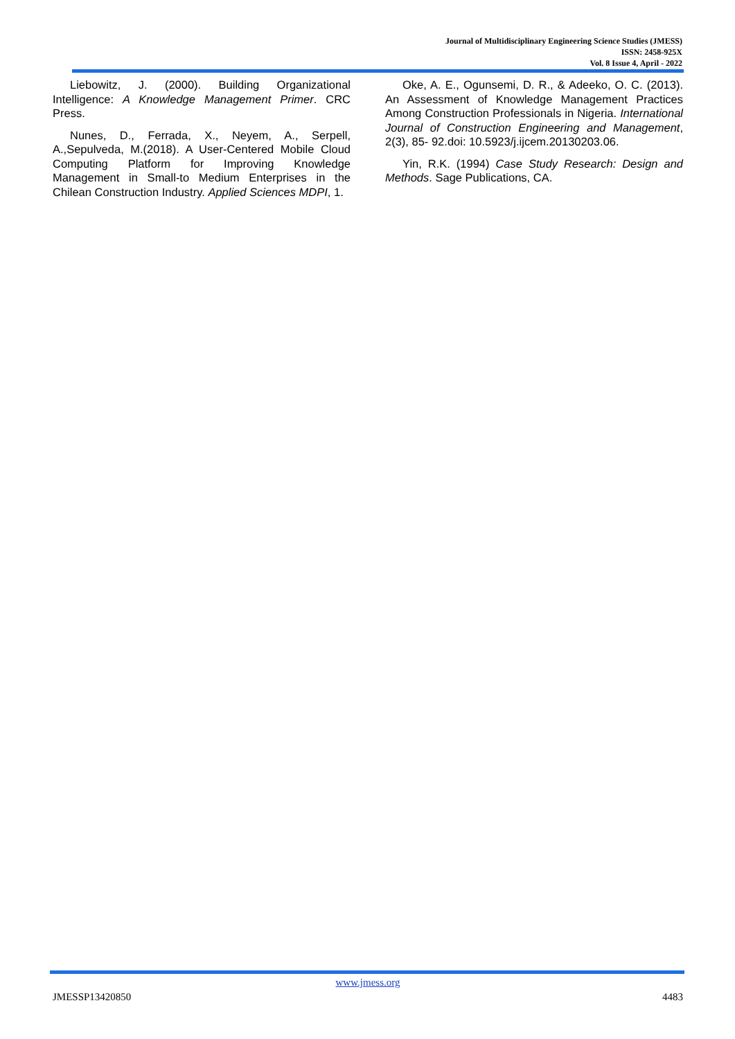Journal of Multidisciplinary Engineering Science Studies (JMESS)
ISSN: 2458-925X
Vol. 8 Issue 4, April - 2022
Liebowitz, J. (2000). Building Organizational Intelligence: A Knowledge Management Primer. CRC Press.
Nunes, D., Ferrada, X., Neyem, A., Serpell, A.,Sepulveda, M.(2018). A User-Centered Mobile Cloud Computing Platform for Improving Knowledge Management in Small-to Medium Enterprises in the Chilean Construction Industry. Applied Sciences MDPI, 1.
Oke, A. E., Ogunsemi, D. R., & Adeeko, O. C. (2013). An Assessment of Knowledge Management Practices Among Construction Professionals in Nigeria. International Journal of Construction Engineering and Management, 2(3), 85- 92.doi: 10.5923/j.ijcem.20130203.06.
Yin, R.K. (1994) Case Study Research: Design and Methods. Sage Publications, CA.
www.jmess.org
JMESSP13420850 4483